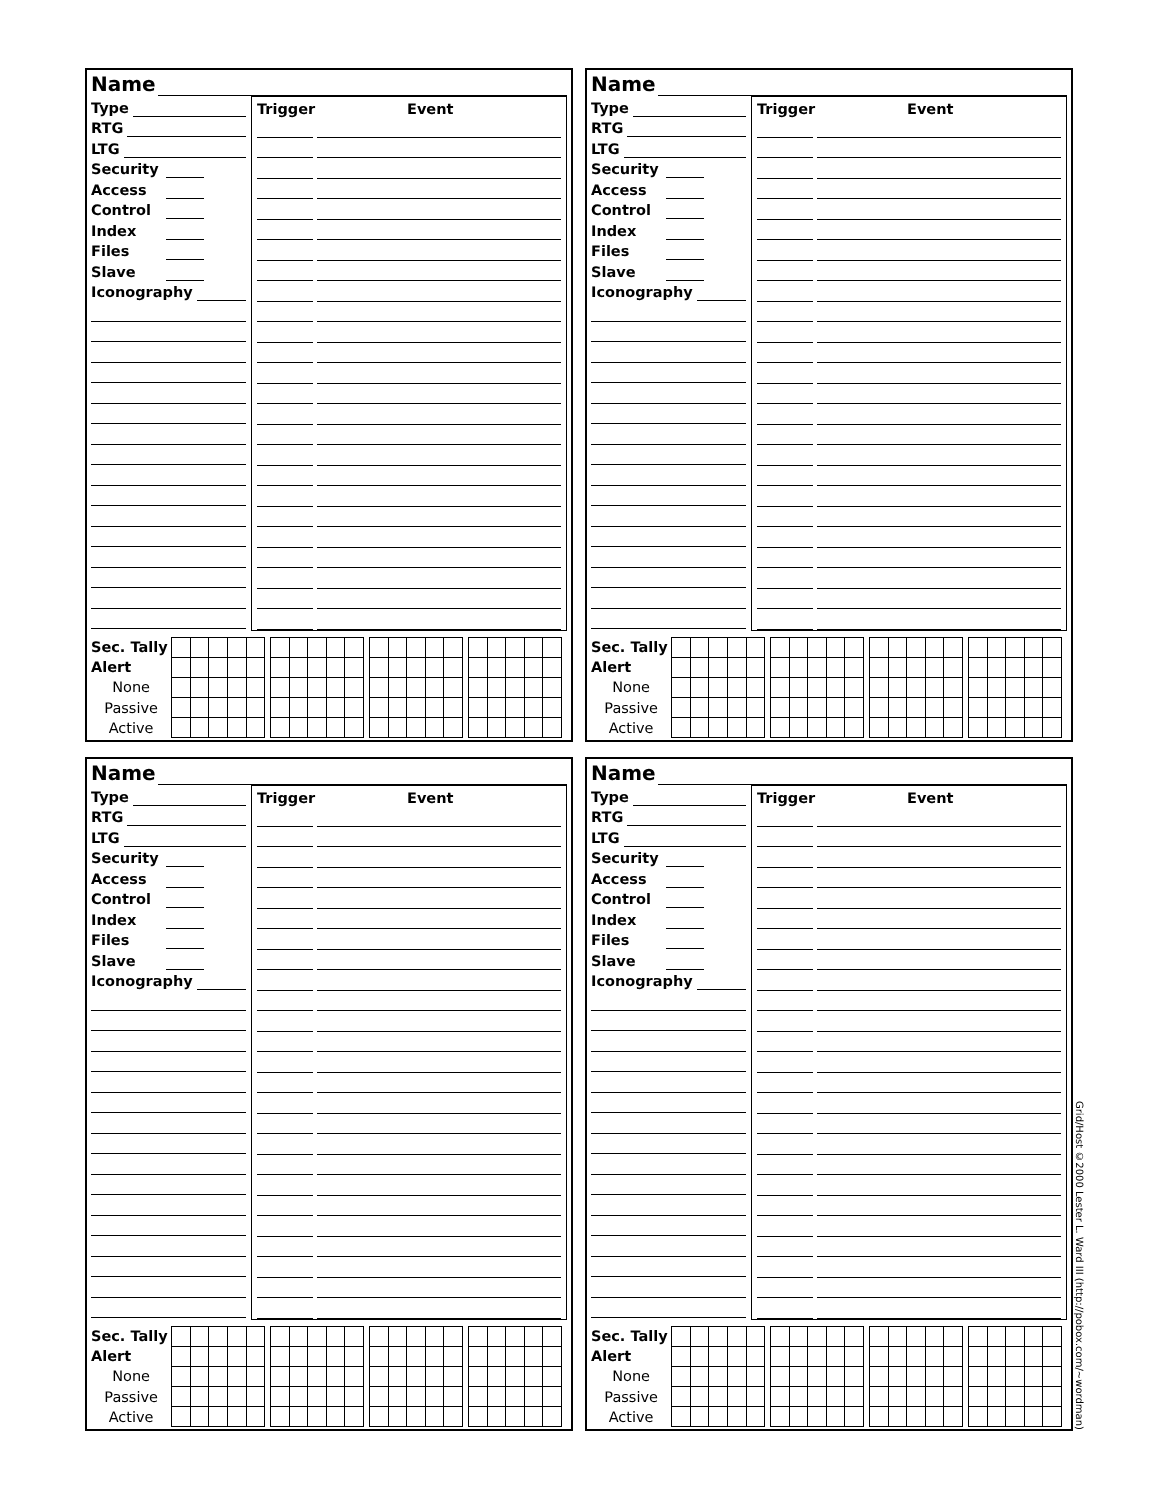Name
Type
RTG
LTG
Security
Access
Control
Index
Files
Slave
Iconography
Trigger Event
Sec. Tally
Alert
None
Passive
Active
Name
Type
RTG
LTG
Security
Access
Control
Index
Files
Slave
Iconography
Trigger Event
Sec. Tally
Alert
None
Passive
Active
Name
Type
RTG
LTG
Security
Access
Control
Index
Files
Slave
Iconography
Trigger Event
Sec. Tally
Alert
None
Passive
Active
Name
Type
RTG
LTG
Security
Access
Control
Index
Files
Slave
Iconography
Trigger Event
Sec. Tally
Alert
None
Passive
Active
Grid/Host ©2000 Lester L. Ward III (http://pobox.com/~wordman)